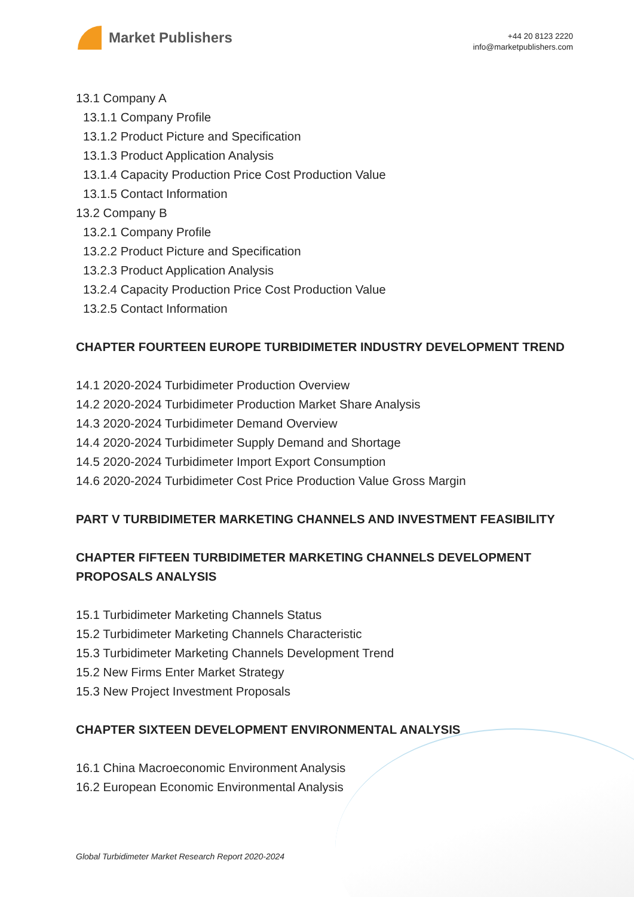Market Publishers
+44 20 8123 2220
info@marketpublishers.com
13.1 Company A
13.1.1 Company Profile
13.1.2 Product Picture and Specification
13.1.3 Product Application Analysis
13.1.4 Capacity Production Price Cost Production Value
13.1.5 Contact Information
13.2 Company B
13.2.1 Company Profile
13.2.2 Product Picture and Specification
13.2.3 Product Application Analysis
13.2.4 Capacity Production Price Cost Production Value
13.2.5 Contact Information
CHAPTER FOURTEEN EUROPE TURBIDIMETER INDUSTRY DEVELOPMENT TREND
14.1 2020-2024 Turbidimeter Production Overview
14.2 2020-2024 Turbidimeter Production Market Share Analysis
14.3 2020-2024 Turbidimeter Demand Overview
14.4 2020-2024 Turbidimeter Supply Demand and Shortage
14.5 2020-2024 Turbidimeter Import Export Consumption
14.6 2020-2024 Turbidimeter Cost Price Production Value Gross Margin
PART V TURBIDIMETER MARKETING CHANNELS AND INVESTMENT FEASIBILITY
CHAPTER FIFTEEN TURBIDIMETER MARKETING CHANNELS DEVELOPMENT PROPOSALS ANALYSIS
15.1 Turbidimeter Marketing Channels Status
15.2 Turbidimeter Marketing Channels Characteristic
15.3 Turbidimeter Marketing Channels Development Trend
15.2 New Firms Enter Market Strategy
15.3 New Project Investment Proposals
CHAPTER SIXTEEN DEVELOPMENT ENVIRONMENTAL ANALYSIS
16.1 China Macroeconomic Environment Analysis
16.2 European Economic Environmental Analysis
Global Turbidimeter Market Research Report 2020-2024